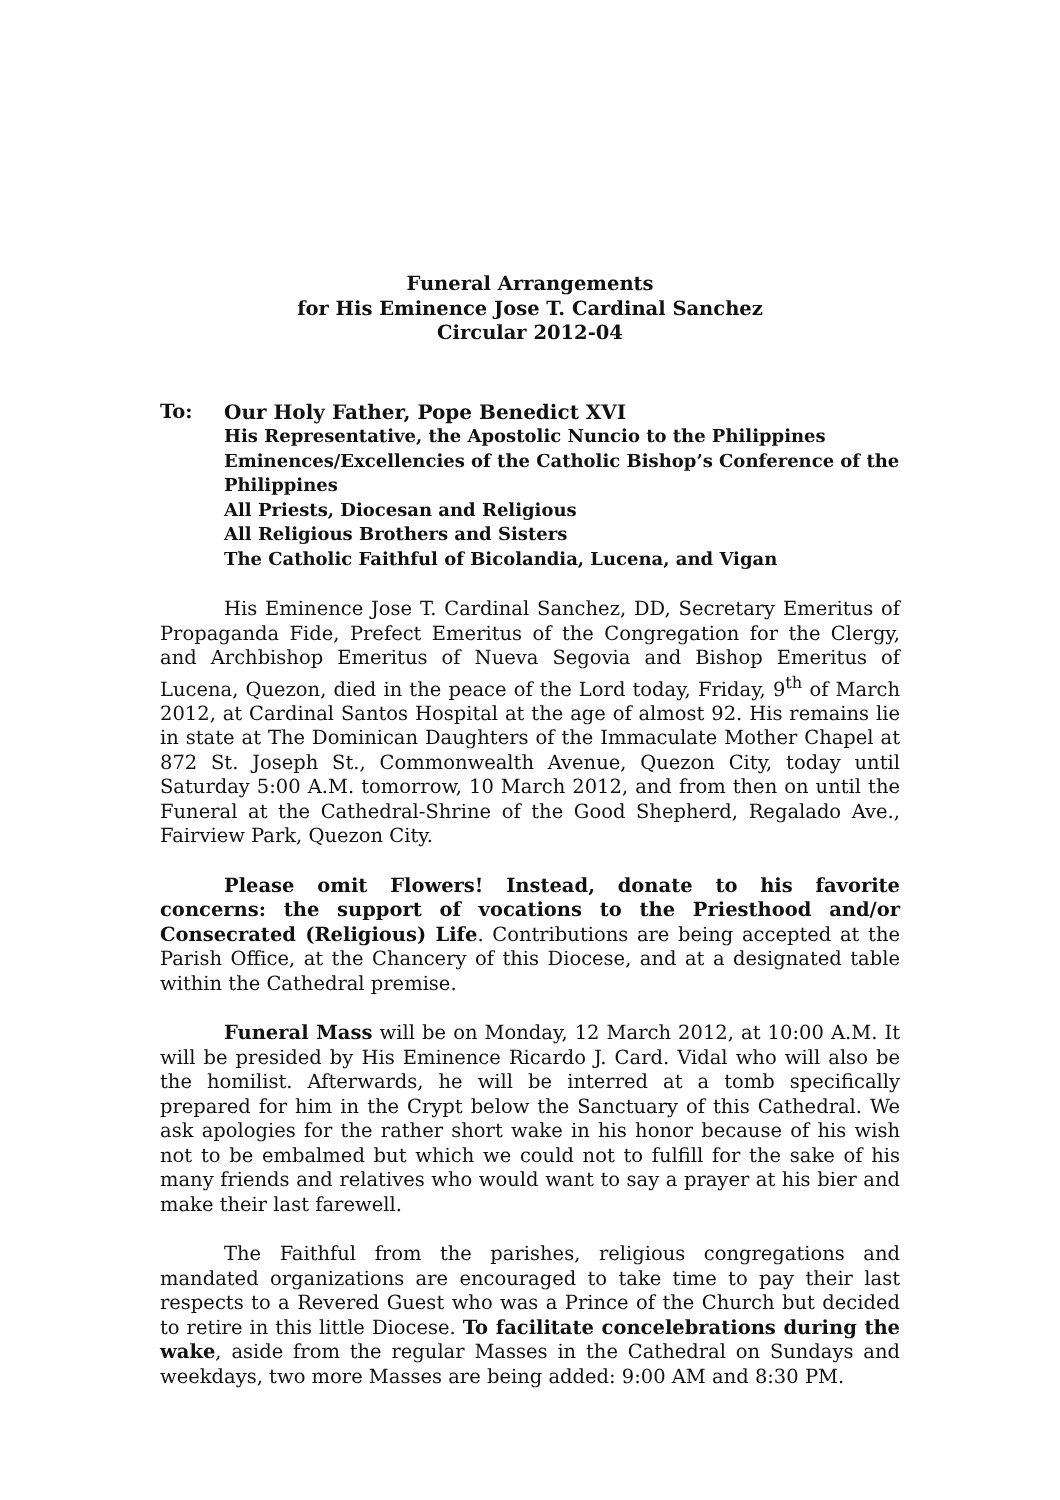Funeral Arrangements
for His Eminence Jose T. Cardinal Sanchez
Circular 2012-04
To: Our Holy Father, Pope Benedict XVI
His Representative, the Apostolic Nuncio to the Philippines
Eminences/Excellencies of the Catholic Bishop’s Conference of the Philippines
All Priests, Diocesan and Religious
All Religious Brothers and Sisters
The Catholic Faithful of Bicolandia, Lucena, and Vigan
His Eminence Jose T. Cardinal Sanchez, DD, Secretary Emeritus of Propaganda Fide, Prefect Emeritus of the Congregation for the Clergy, and Archbishop Emeritus of Nueva Segovia and Bishop Emeritus of Lucena, Quezon, died in the peace of the Lord today, Friday, 9<sup>th</sup> of March 2012, at Cardinal Santos Hospital at the age of almost 92. His remains lie in state at The Dominican Daughters of the Immaculate Mother Chapel at 872 St. Joseph St., Commonwealth Avenue, Quezon City, today until Saturday 5:00 A.M. tomorrow, 10 March 2012, and from then on until the Funeral at the Cathedral-Shrine of the Good Shepherd, Regalado Ave., Fairview Park, Quezon City.
Please omit Flowers! Instead, donate to his favorite concerns: the support of vocations to the Priesthood and/or Consecrated (Religious) Life. Contributions are being accepted at the Parish Office, at the Chancery of this Diocese, and at a designated table within the Cathedral premise.
Funeral Mass will be on Monday, 12 March 2012, at 10:00 A.M. It will be presided by His Eminence Ricardo J. Card. Vidal who will also be the homilist. Afterwards, he will be interred at a tomb specifically prepared for him in the Crypt below the Sanctuary of this Cathedral. We ask apologies for the rather short wake in his honor because of his wish not to be embalmed but which we could not to fulfill for the sake of his many friends and relatives who would want to say a prayer at his bier and make their last farewell.
The Faithful from the parishes, religious congregations and mandated organizations are encouraged to take time to pay their last respects to a Revered Guest who was a Prince of the Church but decided to retire in this little Diocese. To facilitate concelebrations during the wake, aside from the regular Masses in the Cathedral on Sundays and weekdays, two more Masses are being added: 9:00 AM and 8:30 PM.